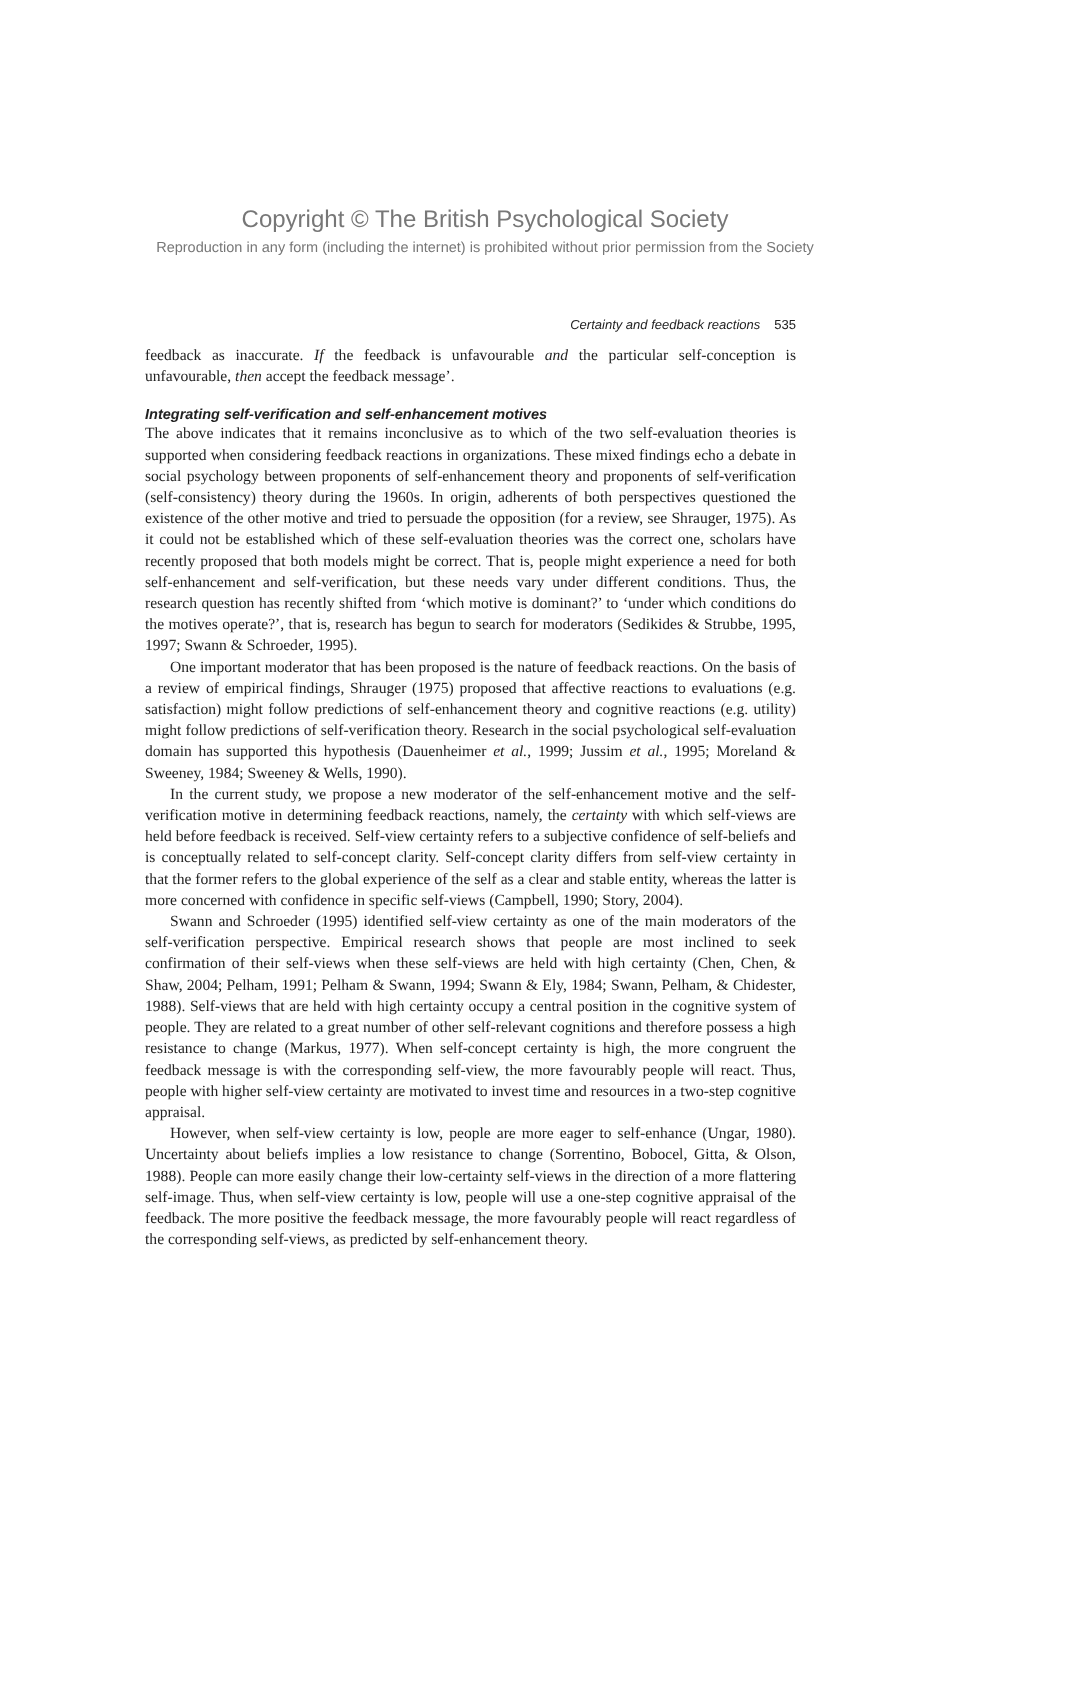Copyright © The British Psychological Society
Reproduction in any form (including the internet) is prohibited without prior permission from the Society
Certainty and feedback reactions 535
feedback as inaccurate. If the feedback is unfavourable and the particular self-conception is unfavourable, then accept the feedback message’.
Integrating self-verification and self-enhancement motives
The above indicates that it remains inconclusive as to which of the two self-evaluation theories is supported when considering feedback reactions in organizations. These mixed findings echo a debate in social psychology between proponents of self-enhancement theory and proponents of self-verification (self-consistency) theory during the 1960s. In origin, adherents of both perspectives questioned the existence of the other motive and tried to persuade the opposition (for a review, see Shrauger, 1975). As it could not be established which of these self-evaluation theories was the correct one, scholars have recently proposed that both models might be correct. That is, people might experience a need for both self-enhancement and self-verification, but these needs vary under different conditions. Thus, the research question has recently shifted from ‘which motive is dominant?’ to ‘under which conditions do the motives operate?’, that is, research has begun to search for moderators (Sedikides & Strubbe, 1995, 1997; Swann & Schroeder, 1995).
One important moderator that has been proposed is the nature of feedback reactions. On the basis of a review of empirical findings, Shrauger (1975) proposed that affective reactions to evaluations (e.g. satisfaction) might follow predictions of self-enhancement theory and cognitive reactions (e.g. utility) might follow predictions of self-verification theory. Research in the social psychological self-evaluation domain has supported this hypothesis (Dauenheimer et al., 1999; Jussim et al., 1995; Moreland & Sweeney, 1984; Sweeney & Wells, 1990).
In the current study, we propose a new moderator of the self-enhancement motive and the self-verification motive in determining feedback reactions, namely, the certainty with which self-views are held before feedback is received. Self-view certainty refers to a subjective confidence of self-beliefs and is conceptually related to self-concept clarity. Self-concept clarity differs from self-view certainty in that the former refers to the global experience of the self as a clear and stable entity, whereas the latter is more concerned with confidence in specific self-views (Campbell, 1990; Story, 2004).
Swann and Schroeder (1995) identified self-view certainty as one of the main moderators of the self-verification perspective. Empirical research shows that people are most inclined to seek confirmation of their self-views when these self-views are held with high certainty (Chen, Chen, & Shaw, 2004; Pelham, 1991; Pelham & Swann, 1994; Swann & Ely, 1984; Swann, Pelham, & Chidester, 1988). Self-views that are held with high certainty occupy a central position in the cognitive system of people. They are related to a great number of other self-relevant cognitions and therefore possess a high resistance to change (Markus, 1977). When self-concept certainty is high, the more congruent the feedback message is with the corresponding self-view, the more favourably people will react. Thus, people with higher self-view certainty are motivated to invest time and resources in a two-step cognitive appraisal.
However, when self-view certainty is low, people are more eager to self-enhance (Ungar, 1980). Uncertainty about beliefs implies a low resistance to change (Sorrentino, Bobocel, Gitta, & Olson, 1988). People can more easily change their low-certainty self-views in the direction of a more flattering self-image. Thus, when self-view certainty is low, people will use a one-step cognitive appraisal of the feedback. The more positive the feedback message, the more favourably people will react regardless of the corresponding self-views, as predicted by self-enhancement theory.